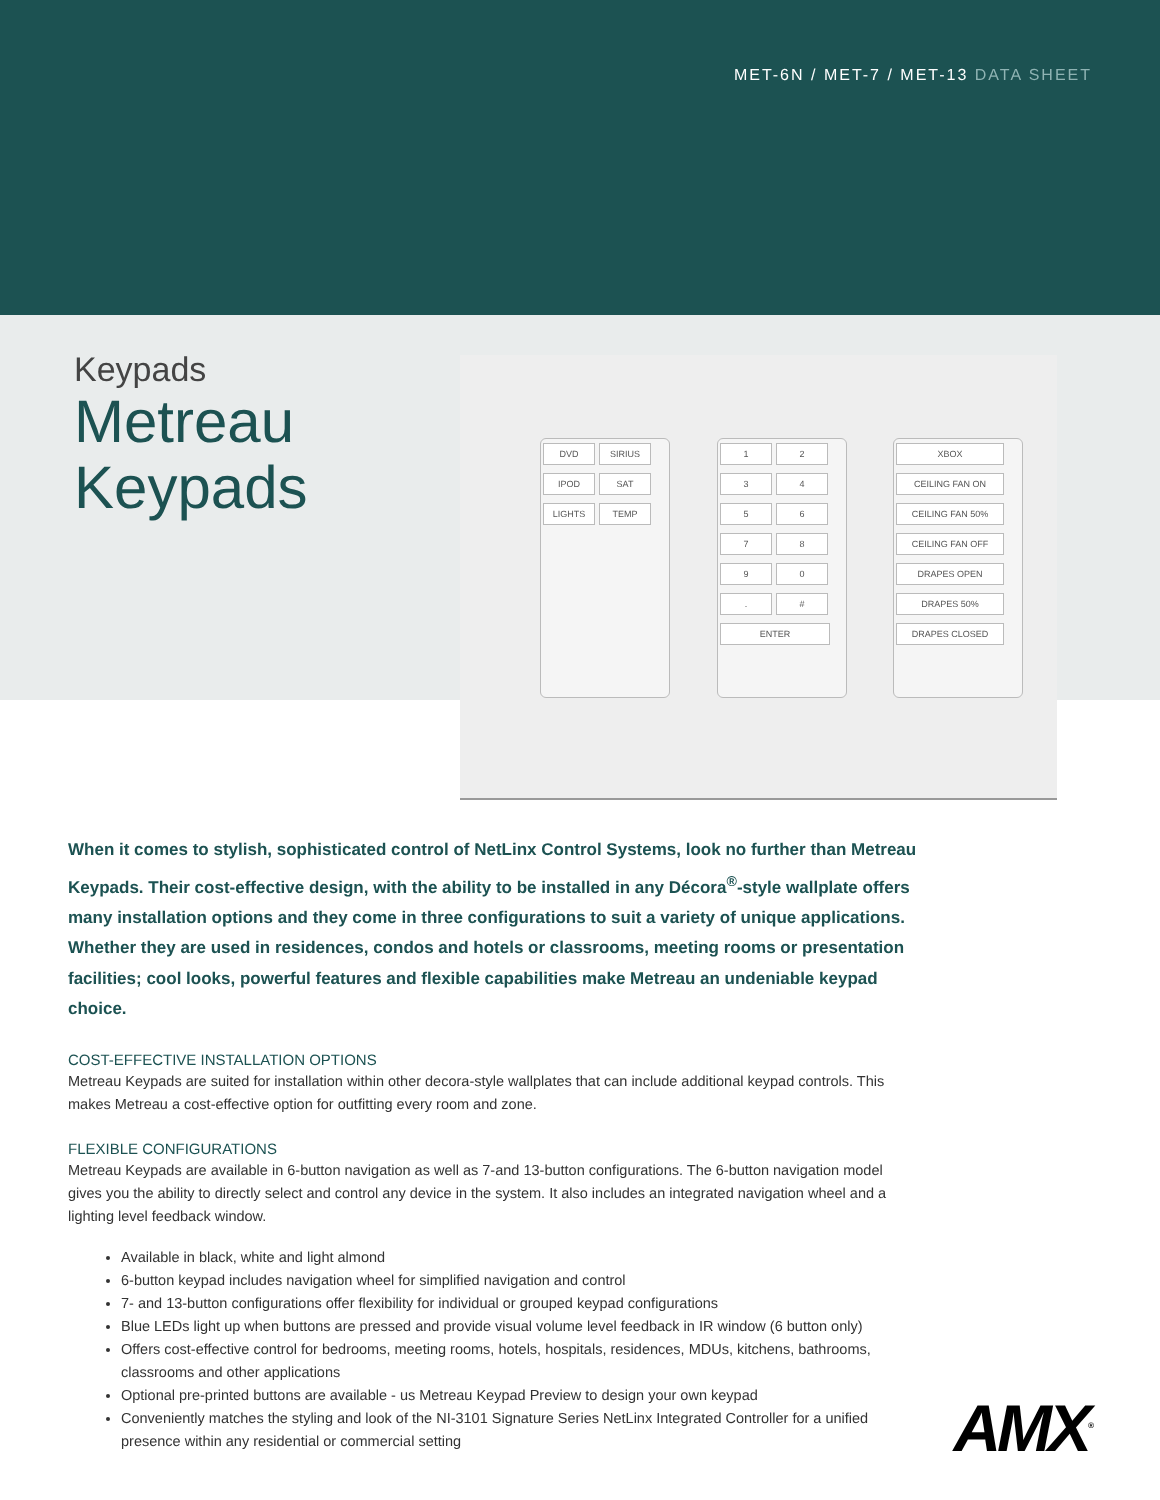MET-6N / MET-7 / MET-13 DATA SHEET
Keypads
Metreau
Keypads
DVD SIRIUS IPOD SAT LIGHTS TEMP
1234567890. # ENTER
XBOX CEILING FAN ON CEILING FAN 50% CEILING FAN OFF DRAPES OPEN DRAPES 50% DRAPES CLOSED
When it comes to stylish, sophisticated control of NetLinx Control Systems, look no further than Metreau Keypads. Their cost-effective design, with the ability to be installed in any Décora<sup>®</sup>-style wallplate offers many installation options and they come in three configurations to suit a variety of unique applications. Whether they are used in residences, condos and hotels or classrooms, meeting rooms or presentation facilities; cool looks, powerful features and flexible capabilities make Metreau an undeniable keypad choice.
COST-EFFECTIVE INSTALLATION OPTIONS
Metreau Keypads are suited for installation within other decora-style wallplates that can include additional keypad controls. This makes Metreau a cost-effective option for outfitting every room and zone.
FLEXIBLE CONFIGURATIONS
Metreau Keypads are available in 6-button navigation as well as 7-and 13-button configurations. The 6-button navigation model gives you the ability to directly select and control any device in the system. It also includes an integrated navigation wheel and a lighting level feedback window.
Available in black, white and light almond
6-button keypad includes navigation wheel for simplified navigation and control
7- and 13-button configurations offer flexibility for individual or grouped keypad configurations
Blue LEDs light up when buttons are pressed and provide visual volume level feedback in IR window (6 button only)
Offers cost-effective control for bedrooms, meeting rooms, hotels, hospitals, residences, MDUs, kitchens, bathrooms, classrooms and other applications
Optional pre-printed buttons are available - us Metreau Keypad Preview to design your own keypad
Conveniently matches the styling and look of the NI-3101 Signature Series NetLinx Integrated Controller for a unified presence within any residential or commercial setting
AMX<sup>®</sup>